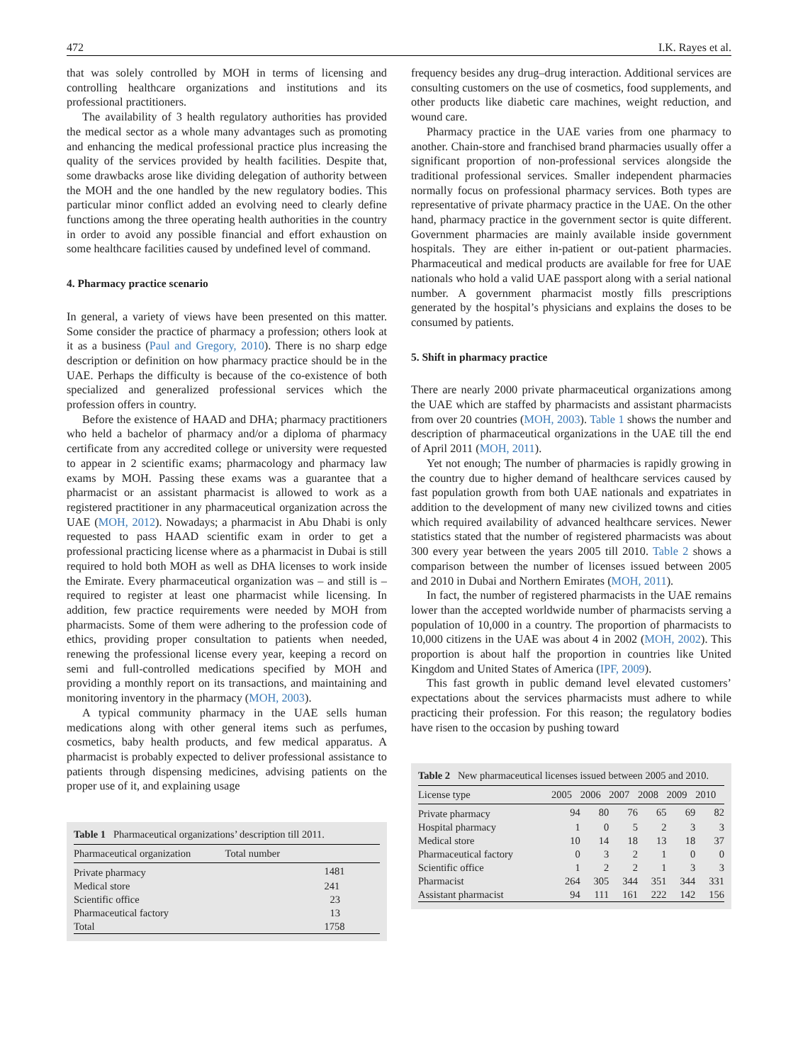472 I.K. Rayes et al.
that was solely controlled by MOH in terms of licensing and controlling healthcare organizations and institutions and its professional practitioners.
The availability of 3 health regulatory authorities has provided the medical sector as a whole many advantages such as promoting and enhancing the medical professional practice plus increasing the quality of the services provided by health facilities. Despite that, some drawbacks arose like dividing delegation of authority between the MOH and the one handled by the new regulatory bodies. This particular minor conflict added an evolving need to clearly define functions among the three operating health authorities in the country in order to avoid any possible financial and effort exhaustion on some healthcare facilities caused by undefined level of command.
4. Pharmacy practice scenario
In general, a variety of views have been presented on this matter. Some consider the practice of pharmacy a profession; others look at it as a business (Paul and Gregory, 2010). There is no sharp edge description or definition on how pharmacy practice should be in the UAE. Perhaps the difficulty is because of the co-existence of both specialized and generalized professional services which the profession offers in country.
Before the existence of HAAD and DHA; pharmacy practitioners who held a bachelor of pharmacy and/or a diploma of pharmacy certificate from any accredited college or university were requested to appear in 2 scientific exams; pharmacology and pharmacy law exams by MOH. Passing these exams was a guarantee that a pharmacist or an assistant pharmacist is allowed to work as a registered practitioner in any pharmaceutical organization across the UAE (MOH, 2012). Nowadays; a pharmacist in Abu Dhabi is only requested to pass HAAD scientific exam in order to get a professional practicing license where as a pharmacist in Dubai is still required to hold both MOH as well as DHA licenses to work inside the Emirate. Every pharmaceutical organization was – and still is – required to register at least one pharmacist while licensing. In addition, few practice requirements were needed by MOH from pharmacists. Some of them were adhering to the profession code of ethics, providing proper consultation to patients when needed, renewing the professional license every year, keeping a record on semi and full-controlled medications specified by MOH and providing a monthly report on its transactions, and maintaining and monitoring inventory in the pharmacy (MOH, 2003).
A typical community pharmacy in the UAE sells human medications along with other general items such as perfumes, cosmetics, baby health products, and few medical apparatus. A pharmacist is probably expected to deliver professional assistance to patients through dispensing medicines, advising patients on the proper use of it, and explaining usage
Table 1 Pharmaceutical organizations’ description till 2011.
| Pharmaceutical organization | Total number |
| --- | --- |
| Private pharmacy | 1481 |
| Medical store | 241 |
| Scientific office | 23 |
| Pharmaceutical factory | 13 |
| Total | 1758 |
frequency besides any drug–drug interaction. Additional services are consulting customers on the use of cosmetics, food supplements, and other products like diabetic care machines, weight reduction, and wound care.
Pharmacy practice in the UAE varies from one pharmacy to another. Chain-store and franchised brand pharmacies usually offer a significant proportion of non-professional services alongside the traditional professional services. Smaller independent pharmacies normally focus on professional pharmacy services. Both types are representative of private pharmacy practice in the UAE. On the other hand, pharmacy practice in the government sector is quite different. Government pharmacies are mainly available inside government hospitals. They are either in-patient or out-patient pharmacies. Pharmaceutical and medical products are available for free for UAE nationals who hold a valid UAE passport along with a serial national number. A government pharmacist mostly fills prescriptions generated by the hospital’s physicians and explains the doses to be consumed by patients.
5. Shift in pharmacy practice
There are nearly 2000 private pharmaceutical organizations among the UAE which are staffed by pharmacists and assistant pharmacists from over 20 countries (MOH, 2003). Table 1 shows the number and description of pharmaceutical organizations in the UAE till the end of April 2011 (MOH, 2011).
Yet not enough; The number of pharmacies is rapidly growing in the country due to higher demand of healthcare services caused by fast population growth from both UAE nationals and expatriates in addition to the development of many new civilized towns and cities which required availability of advanced healthcare services. Newer statistics stated that the number of registered pharmacists was about 300 every year between the years 2005 till 2010. Table 2 shows a comparison between the number of licenses issued between 2005 and 2010 in Dubai and Northern Emirates (MOH, 2011).
In fact, the number of registered pharmacists in the UAE remains lower than the accepted worldwide number of pharmacists serving a population of 10,000 in a country. The proportion of pharmacists to 10,000 citizens in the UAE was about 4 in 2002 (MOH, 2002). This proportion is about half the proportion in countries like United Kingdom and United States of America (IPF, 2009).
This fast growth in public demand level elevated customers’ expectations about the services pharmacists must adhere to while practicing their profession. For this reason; the regulatory bodies have risen to the occasion by pushing toward
Table 2 New pharmaceutical licenses issued between 2005 and 2010.
| License type | 2005 | 2006 | 2007 | 2008 | 2009 | 2010 |
| --- | --- | --- | --- | --- | --- | --- |
| Private pharmacy | 94 | 80 | 76 | 65 | 69 | 82 |
| Hospital pharmacy | 1 | 0 | 5 | 2 | 3 | 3 |
| Medical store | 10 | 14 | 18 | 13 | 18 | 37 |
| Pharmaceutical factory | 0 | 3 | 2 | 1 | 0 | 0 |
| Scientific office | 1 | 2 | 2 | 1 | 3 | 3 |
| Pharmacist | 264 | 305 | 344 | 351 | 344 | 331 |
| Assistant pharmacist | 94 | 111 | 161 | 222 | 142 | 156 |